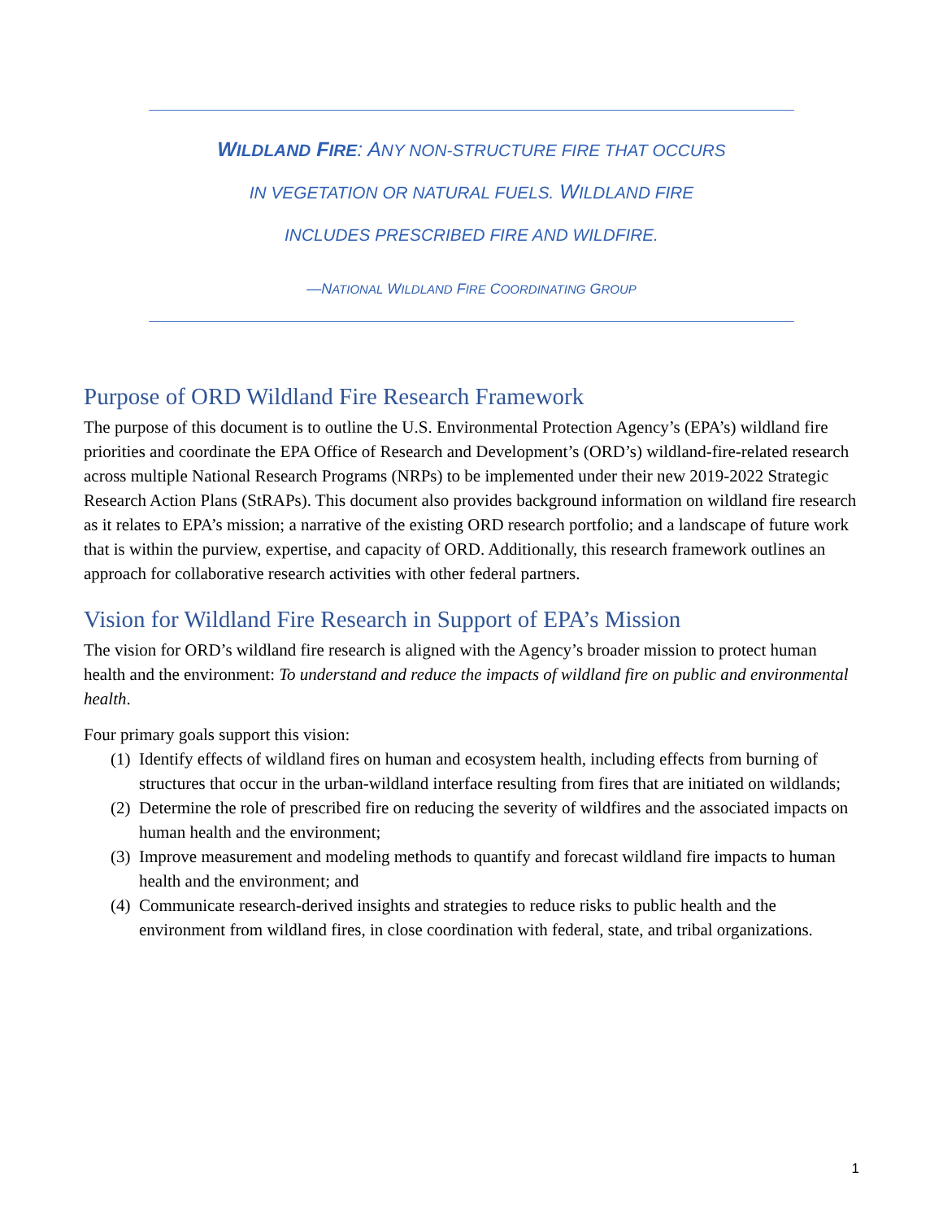WILDLAND FIRE: ANY NON-STRUCTURE FIRE THAT OCCURS
IN VEGETATION OR NATURAL FUELS. WILDLAND FIRE
INCLUDES PRESCRIBED FIRE AND WILDFIRE.
—NATIONAL WILDLAND FIRE COORDINATING GROUP
Purpose of ORD Wildland Fire Research Framework
The purpose of this document is to outline the U.S. Environmental Protection Agency’s (EPA’s) wildland fire priorities and coordinate the EPA Office of Research and Development’s (ORD’s) wildland-fire-related research across multiple National Research Programs (NRPs) to be implemented under their new 2019-2022 Strategic Research Action Plans (StRAPs). This document also provides background information on wildland fire research as it relates to EPA’s mission; a narrative of the existing ORD research portfolio; and a landscape of future work that is within the purview, expertise, and capacity of ORD. Additionally, this research framework outlines an approach for collaborative research activities with other federal partners.
Vision for Wildland Fire Research in Support of EPA’s Mission
The vision for ORD’s wildland fire research is aligned with the Agency’s broader mission to protect human health and the environment: To understand and reduce the impacts of wildland fire on public and environmental health.
Four primary goals support this vision:
(1) Identify effects of wildland fires on human and ecosystem health, including effects from burning of structures that occur in the urban-wildland interface resulting from fires that are initiated on wildlands;
(2) Determine the role of prescribed fire on reducing the severity of wildfires and the associated impacts on human health and the environment;
(3) Improve measurement and modeling methods to quantify and forecast wildland fire impacts to human health and the environment; and
(4) Communicate research-derived insights and strategies to reduce risks to public health and the environment from wildland fires, in close coordination with federal, state, and tribal organizations.
1